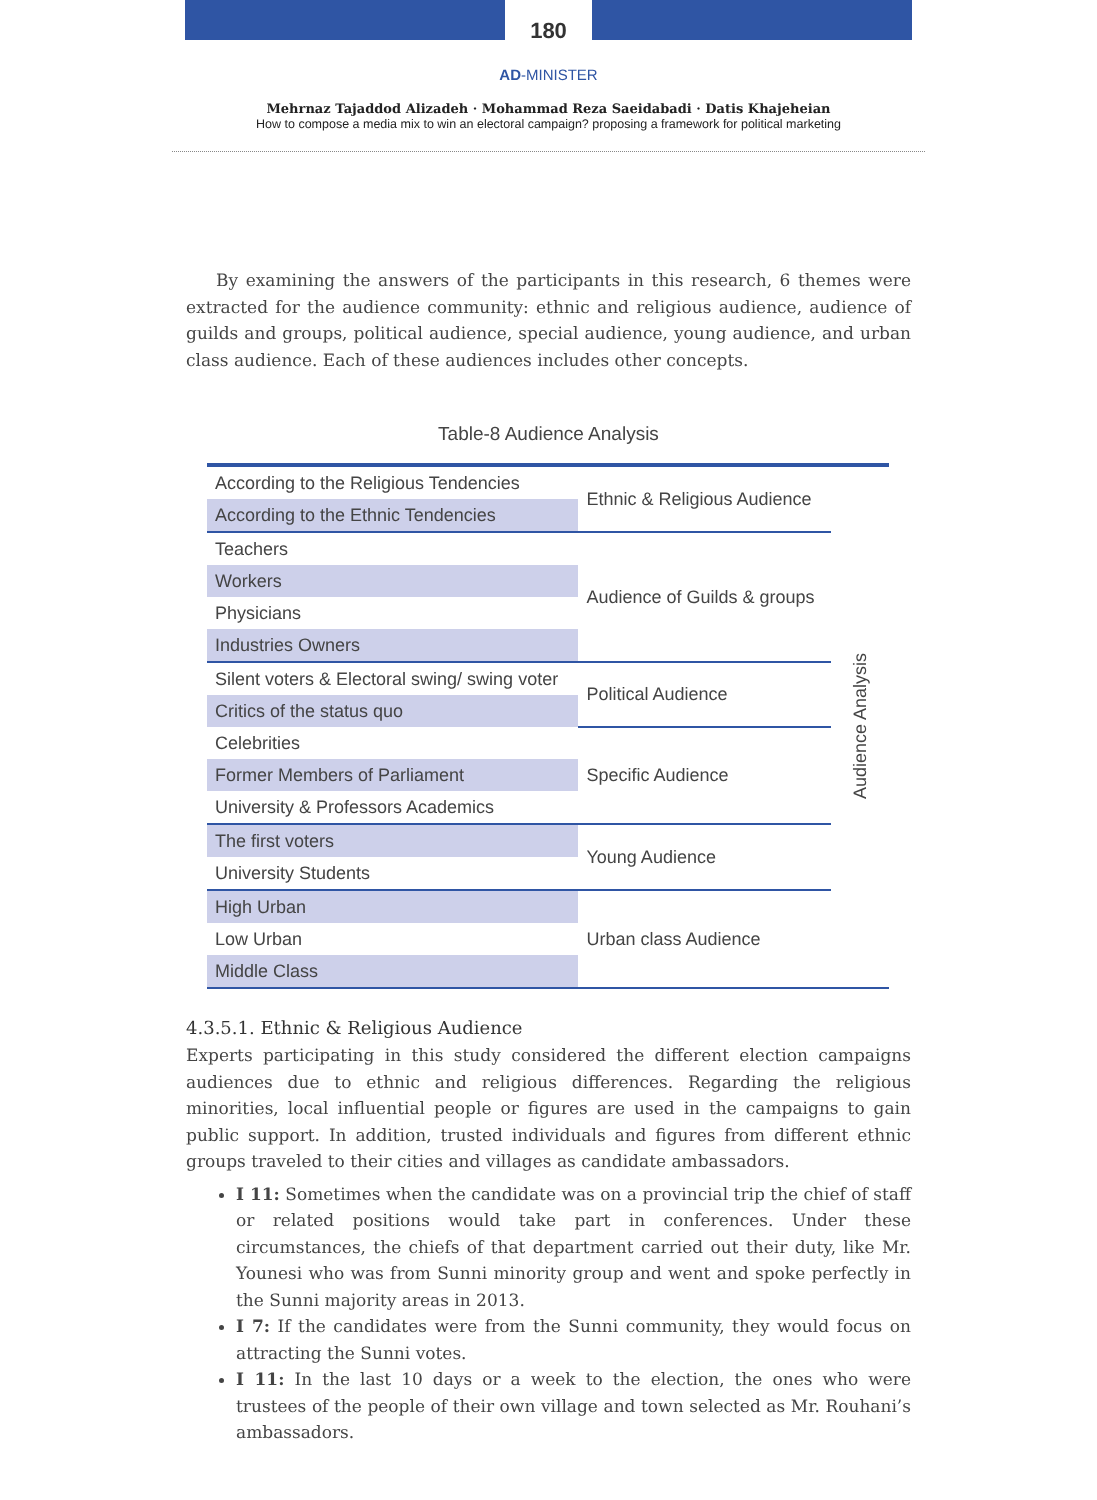180
AD-MINISTER
Mehrnaz Tajaddod Alizadeh · Mohammad Reza Saeidabadi · Datis Khajeheian
How to compose a media mix to win an electoral campaign? proposing a framework for political marketing
By examining the answers of the participants in this research, 6 themes were extracted for the audience community: ethnic and religious audience, audience of guilds and groups, political audience, special audience, young audience, and urban class audience. Each of these audiences includes other concepts.
Table-8 Audience Analysis
| According to the Religious Tendencies | Ethnic & Religious Audience | Audience Analysis |
| According to the Ethnic Tendencies | | |
| Teachers | Audience of Guilds & groups | |
| Workers | | |
| Physicians | | |
| Industries Owners | | |
| Silent voters & Electoral swing/ swing voter | Political Audience | |
| Critics of the status quo | | |
| Celebrities | Specific Audience | |
| Former Members of Parliament | | |
| University & Professors Academics | | |
| The first voters | Young Audience | |
| University Students | | |
| High Urban | Urban class Audience | |
| Low Urban | | |
| Middle Class | | |
4.3.5.1. Ethnic & Religious Audience
Experts participating in this study considered the different election campaigns audiences due to ethnic and religious differences. Regarding the religious minorities, local influential people or figures are used in the campaigns to gain public support. In addition, trusted individuals and figures from different ethnic groups traveled to their cities and villages as candidate ambassadors.
I 11: Sometimes when the candidate was on a provincial trip the chief of staff or related positions would take part in conferences. Under these circumstances, the chiefs of that department carried out their duty, like Mr. Younesi who was from Sunni minority group and went and spoke perfectly in the Sunni majority areas in 2013.
I 7: If the candidates were from the Sunni community, they would focus on attracting the Sunni votes.
I 11: In the last 10 days or a week to the election, the ones who were trustees of the people of their own village and town selected as Mr. Rouhani’s ambassadors.